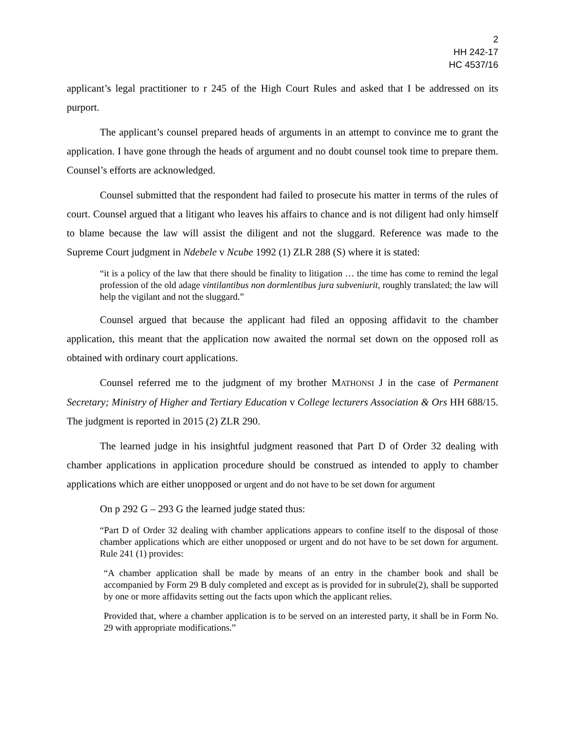2
HH 242-17
HC 4537/16
applicant’s legal practitioner to r 245 of the High Court Rules and asked that I be addressed on its purport.
The applicant’s counsel prepared heads of arguments in an attempt to convince me to grant the application. I have gone through the heads of argument and no doubt counsel took time to prepare them. Counsel’s efforts are acknowledged.
Counsel submitted that the respondent had failed to prosecute his matter in terms of the rules of court. Counsel argued that a litigant who leaves his affairs to chance and is not diligent had only himself to blame because the law will assist the diligent and not the sluggard. Reference was made to the Supreme Court judgment in Ndebele v Ncube 1992 (1) ZLR 288 (S) where it is stated:
“it is a policy of the law that there should be finality to litigation … the time has come to remind the legal profession of the old adage vintilantibus non dormlentibus jura subveniurit, roughly translated; the law will help the vigilant and not the sluggard.”
Counsel argued that because the applicant had filed an opposing affidavit to the chamber application, this meant that the application now awaited the normal set down on the opposed roll as obtained with ordinary court applications.
Counsel referred me to the judgment of my brother MATHONSI J in the case of Permanent Secretary; Ministry of Higher and Tertiary Education v College lecturers Association & Ors HH 688/15. The judgment is reported in 2015 (2) ZLR 290.
The learned judge in his insightful judgment reasoned that Part D of Order 32 dealing with chamber applications in application procedure should be construed as intended to apply to chamber applications which are either unopposed or urgent and do not have to be set down for argument
On p 292 G – 293 G the learned judge stated thus:
“Part D of Order 32 dealing with chamber applications appears to confine itself to the disposal of those chamber applications which are either unopposed or urgent and do not have to be set down for argument. Rule 241 (1) provides:
“A chamber application shall be made by means of an entry in the chamber book and shall be accompanied by Form 29 B duly completed and except as is provided for in subrule(2), shall be supported by one or more affidavits setting out the facts upon which the applicant relies.
Provided that, where a chamber application is to be served on an interested party, it shall be in Form No. 29 with appropriate modifications.”